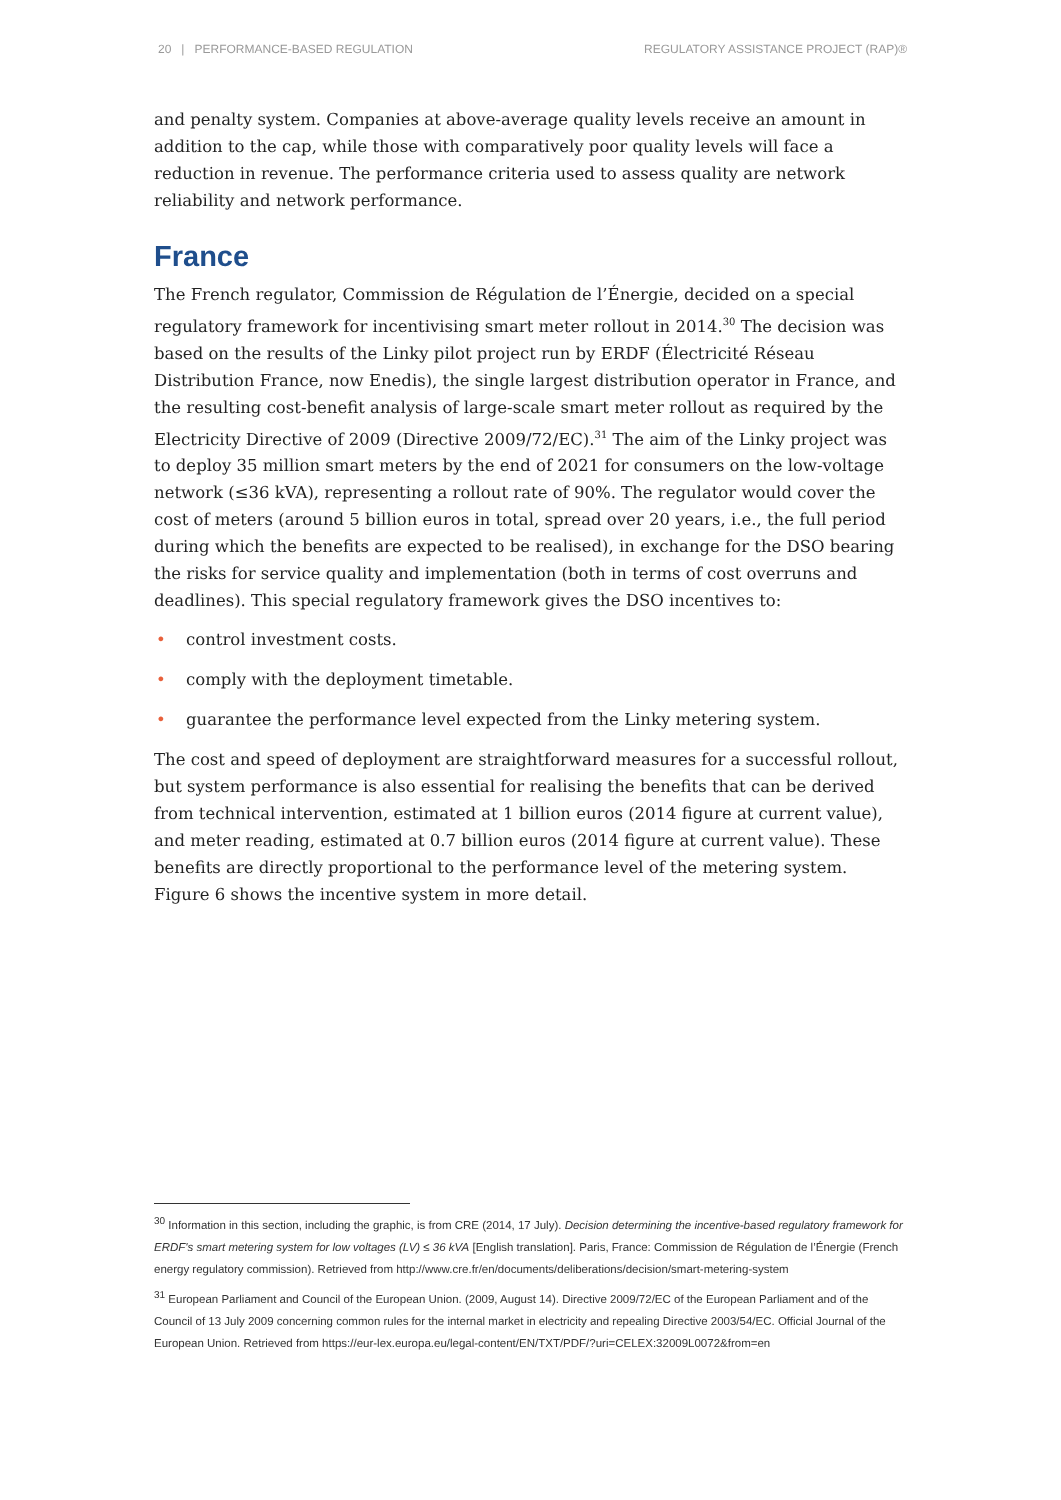20 | PERFORMANCE-BASED REGULATION REGULATORY ASSISTANCE PROJECT (RAP)®
and penalty system. Companies at above-average quality levels receive an amount in addition to the cap, while those with comparatively poor quality levels will face a reduction in revenue. The performance criteria used to assess quality are network reliability and network performance.
France
The French regulator, Commission de Régulation de l’Énergie, decided on a special regulatory framework for incentivising smart meter rollout in 2014.<sup>30</sup> The decision was based on the results of the Linky pilot project run by ERDF (Électricité Réseau Distribution France, now Enedis), the single largest distribution operator in France, and the resulting cost-benefit analysis of large-scale smart meter rollout as required by the Electricity Directive of 2009 (Directive 2009/72/EC).<sup>31</sup> The aim of the Linky project was to deploy 35 million smart meters by the end of 2021 for consumers on the low-voltage network (≤36 kVA), representing a rollout rate of 90%. The regulator would cover the cost of meters (around 5 billion euros in total, spread over 20 years, i.e., the full period during which the benefits are expected to be realised), in exchange for the DSO bearing the risks for service quality and implementation (both in terms of cost overruns and deadlines). This special regulatory framework gives the DSO incentives to:
• control investment costs.
• comply with the deployment timetable.
• guarantee the performance level expected from the Linky metering system.
The cost and speed of deployment are straightforward measures for a successful rollout, but system performance is also essential for realising the benefits that can be derived from technical intervention, estimated at 1 billion euros (2014 figure at current value), and meter reading, estimated at 0.7 billion euros (2014 figure at current value). These benefits are directly proportional to the performance level of the metering system. Figure 6 shows the incentive system in more detail.
<sup>30</sup> Information in this section, including the graphic, is from CRE (2014, 17 July). Decision determining the incentive-based regulatory framework for ERDF's smart metering system for low voltages (LV) ≤ 36 kVA [English translation]. Paris, France: Commission de Régulation de l’Énergie (French energy regulatory commission). Retrieved from http://www.cre.fr/en/documents/deliberations/decision/smart-metering-system
<sup>31</sup> European Parliament and Council of the European Union. (2009, August 14). Directive 2009/72/EC of the European Parliament and of the Council of 13 July 2009 concerning common rules for the internal market in electricity and repealing Directive 2003/54/EC. Official Journal of the European Union. Retrieved from https://eur-lex.europa.eu/legal-content/EN/TXT/PDF/?uri=CELEX:32009L0072&from=en